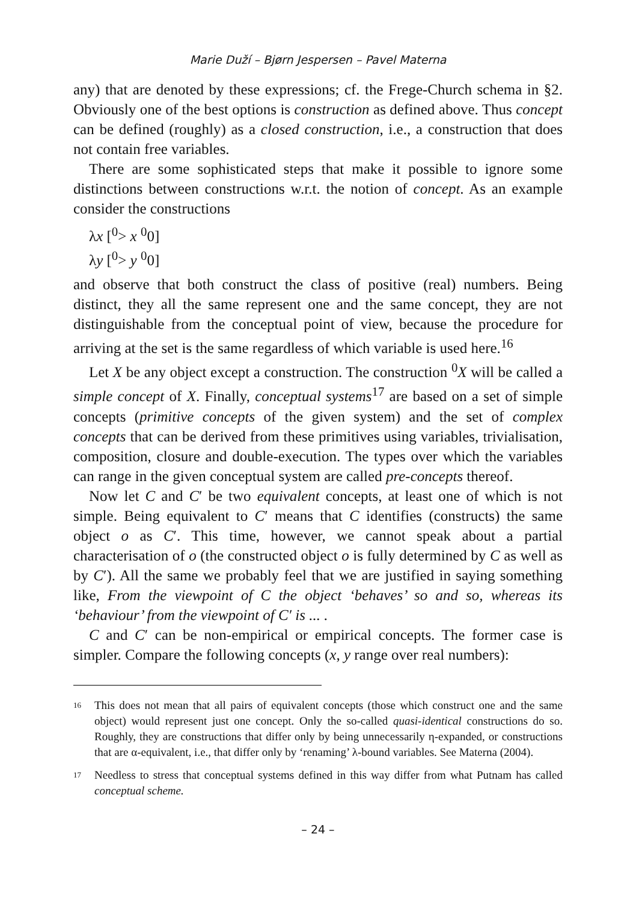Marie Duží – Bjørn Jespersen – Pavel Materna
any) that are denoted by these expressions; cf. the Frege-Church schema in §2. Obviously one of the best options is construction as defined above. Thus concept can be defined (roughly) as a closed construction, i.e., a construction that does not contain free variables.
There are some sophisticated steps that make it possible to ignore some distinctions between constructions w.r.t. the notion of concept. As an example consider the constructions
λx [<sup>0</sup>> x <sup>0</sup>0]
λy [<sup>0</sup>> y <sup>0</sup>0]
and observe that both construct the class of positive (real) numbers. Being distinct, they all the same represent one and the same concept, they are not distinguishable from the conceptual point of view, because the procedure for arriving at the set is the same regardless of which variable is used here.<sup>16</sup>
Let X be any object except a construction. The construction <sup>0</sup>X will be called a simple concept of X. Finally, conceptual systems<sup>17</sup> are based on a set of simple concepts (primitive concepts of the given system) and the set of complex concepts that can be derived from these primitives using variables, trivialisation, composition, closure and double-execution. The types over which the variables can range in the given conceptual system are called pre-concepts thereof.
Now let C and C′ be two equivalent concepts, at least one of which is not simple. Being equivalent to C′ means that C identifies (constructs) the same object o as C′. This time, however, we cannot speak about a partial characterisation of o (the constructed object o is fully determined by C as well as by C′). All the same we probably feel that we are justified in saying something like, From the viewpoint of C the object ‘behaves’ so and so, whereas its ‘behaviour’ from the viewpoint of C′ is ... .
C and C′ can be non-empirical or empirical concepts. The former case is simpler. Compare the following concepts (x, y range over real numbers):
16
This does not mean that all pairs of equivalent concepts (those which construct one and the same object) would represent just one concept. Only the so-called quasi-identical constructions do so. Roughly, they are constructions that differ only by being unnecessarily η-expanded, or constructions that are α-equivalent, i.e., that differ only by ‘renaming’ λ-bound variables. See Materna (2004).
17
Needless to stress that conceptual systems defined in this way differ from what Putnam has called conceptual scheme.
– 24 –